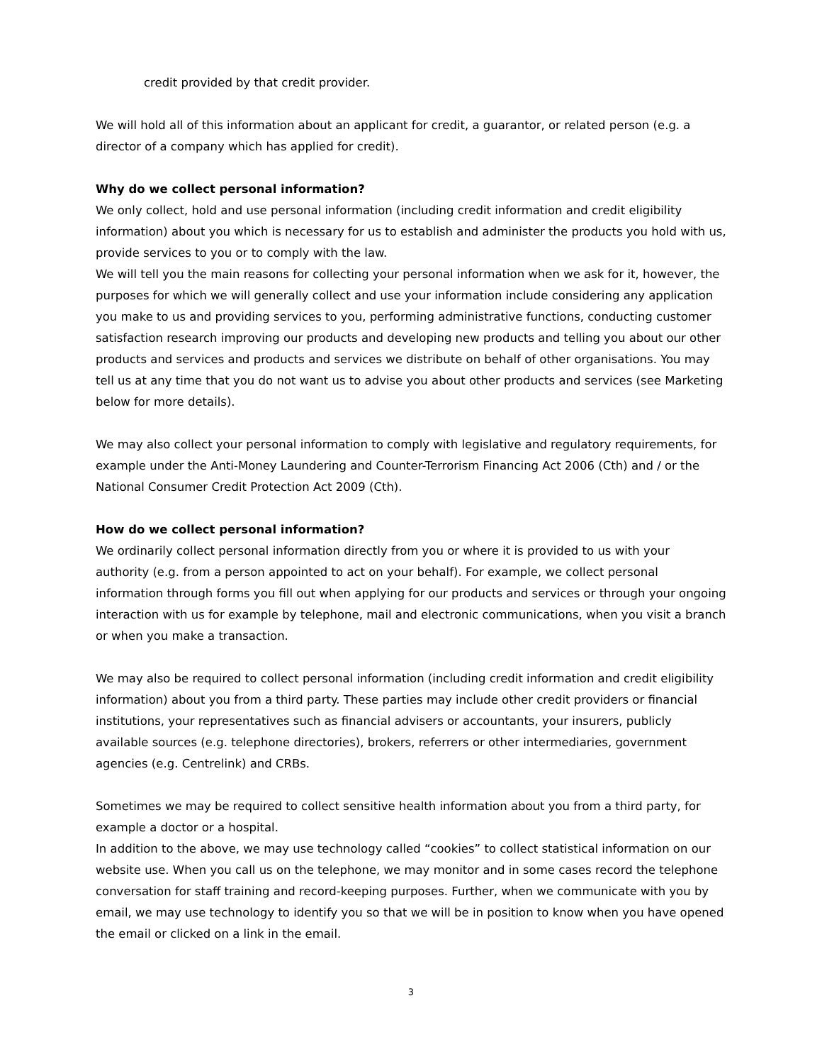credit provided by that credit provider.
We will hold all of this information about an applicant for credit, a guarantor, or related person (e.g. a director of a company which has applied for credit).
Why do we collect personal information?
We only collect, hold and use personal information (including credit information and credit eligibility information) about you which is necessary for us to establish and administer the products you hold with us, provide services to you or to comply with the law.
We will tell you the main reasons for collecting your personal information when we ask for it, however, the purposes for which we will generally collect and use your information include considering any application you make to us and providing services to you, performing administrative functions, conducting customer satisfaction research improving our products and developing new products and telling you about our other products and services and products and services we distribute on behalf of other organisations. You may tell us at any time that you do not want us to advise you about other products and services (see Marketing below for more details).
We may also collect your personal information to comply with legislative and regulatory requirements, for example under the Anti-Money Laundering and Counter-Terrorism Financing Act 2006 (Cth) and / or the National Consumer Credit Protection Act 2009 (Cth).
How do we collect personal information?
We ordinarily collect personal information directly from you or where it is provided to us with your authority (e.g. from a person appointed to act on your behalf). For example, we collect personal information through forms you fill out when applying for our products and services or through your ongoing interaction with us for example by telephone, mail and electronic communications, when you visit a branch or when you make a transaction.
We may also be required to collect personal information (including credit information and credit eligibility information) about you from a third party. These parties may include other credit providers or financial institutions, your representatives such as financial advisers or accountants, your insurers, publicly available sources (e.g. telephone directories), brokers, referrers or other intermediaries, government agencies (e.g. Centrelink) and CRBs.
Sometimes we may be required to collect sensitive health information about you from a third party, for example a doctor or a hospital.
In addition to the above, we may use technology called “cookies” to collect statistical information on our website use. When you call us on the telephone, we may monitor and in some cases record the telephone conversation for staff training and record-keeping purposes. Further, when we communicate with you by email, we may use technology to identify you so that we will be in position to know when you have opened the email or clicked on a link in the email.
3